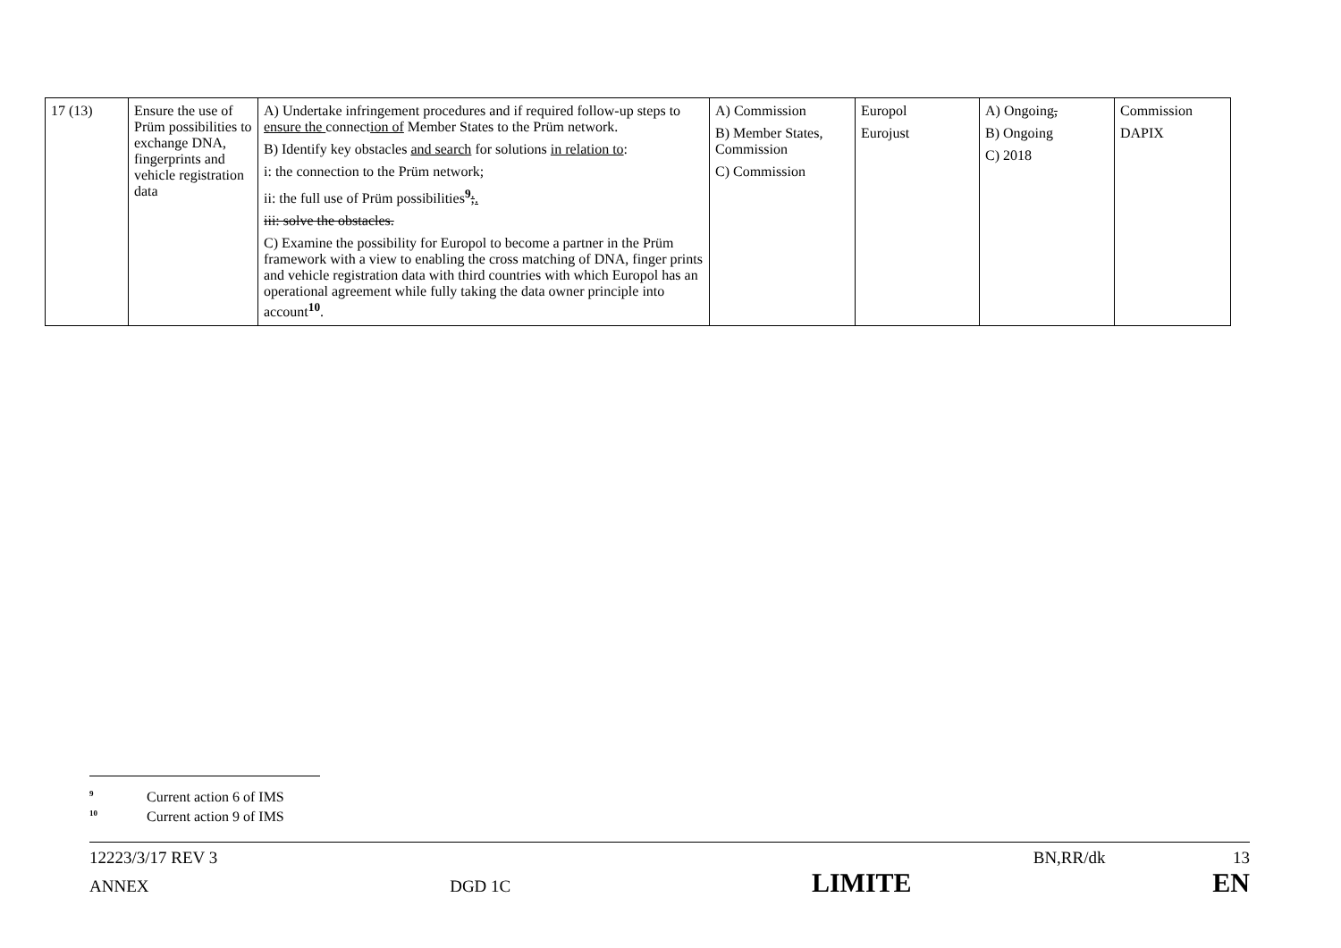| 17 (13) | Ensure the use of Prüm possibilities to exchange DNA, fingerprints and vehicle registration data | A) Undertake infringement procedures and if required follow-up steps to ensure the connect ion of Member States to the Prüm network. B) Identify key obstacles and search for solutions in relation to : i: the connection to the Prüm network; ii: the full use of Prüm possibilities<sup>9</sup> ; . iii: solve the obstacles. C) Examine the possibility for Europol to become a partner in the Prüm framework with a view to enabling the cross matching of DNA, finger prints and vehicle registration data with third countries with which Europol has an operational agreement while fully taking the data owner principle into account<sup>10</sup>. | A) Commission B) Member States, Commission C) Commission | Europol Eurojust | A) Ongoing , B) Ongoing C) 2018 | Commission DAPIX |
<sup>9</sup> Current action 6 of IMS
<sup>10</sup> Current action 9 of IMS
12223/3/17 REV 3 BN,RR/dk 13
ANNEX DGD 1C LIMITE EN